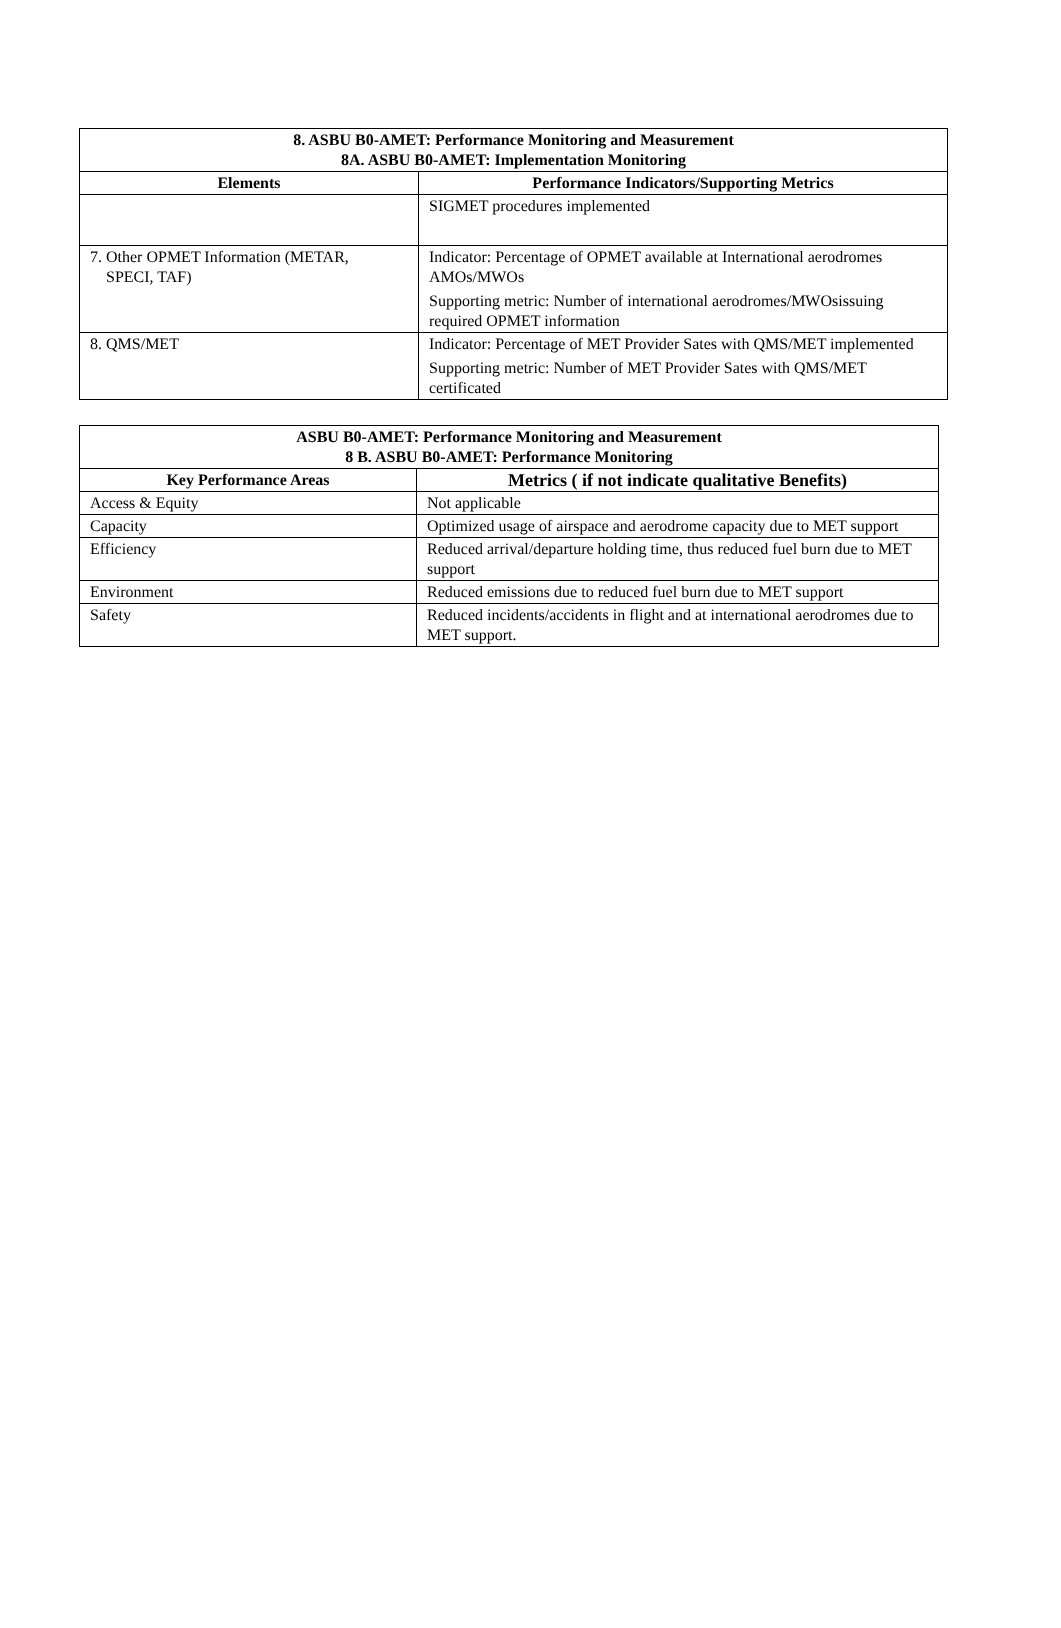| 8. ASBU B0-AMET: Performance Monitoring and Measurement 8A. ASBU B0-AMET: Implementation Monitoring | |
| --- | --- |
| Elements | Performance Indicators/Supporting Metrics |
| | SIGMET procedures implemented |
| 7. Other OPMET Information (METAR, SPECI, TAF) | Indicator: Percentage of OPMET available at International aerodromes AMOs/MWOs Supporting metric: Number of international aerodromes/MWOsissuing required OPMET information |
| 8. QMS/MET | Indicator: Percentage of MET Provider Sates with QMS/MET implemented Supporting metric: Number of MET Provider Sates with QMS/MET certificated |
| ASBU B0-AMET: Performance Monitoring and Measurement 8 B. ASBU B0-AMET: Performance Monitoring | |
| --- | --- |
| Key Performance Areas | Metrics ( if not indicate qualitative Benefits) |
| Access & Equity | Not applicable |
| Capacity | Optimized usage of airspace and aerodrome capacity due to MET support |
| Efficiency | Reduced arrival/departure holding time, thus reduced fuel burn due to MET support |
| Environment | Reduced emissions due to reduced fuel burn due to MET support |
| Safety | Reduced incidents/accidents in flight and at international aerodromes due to MET support. |